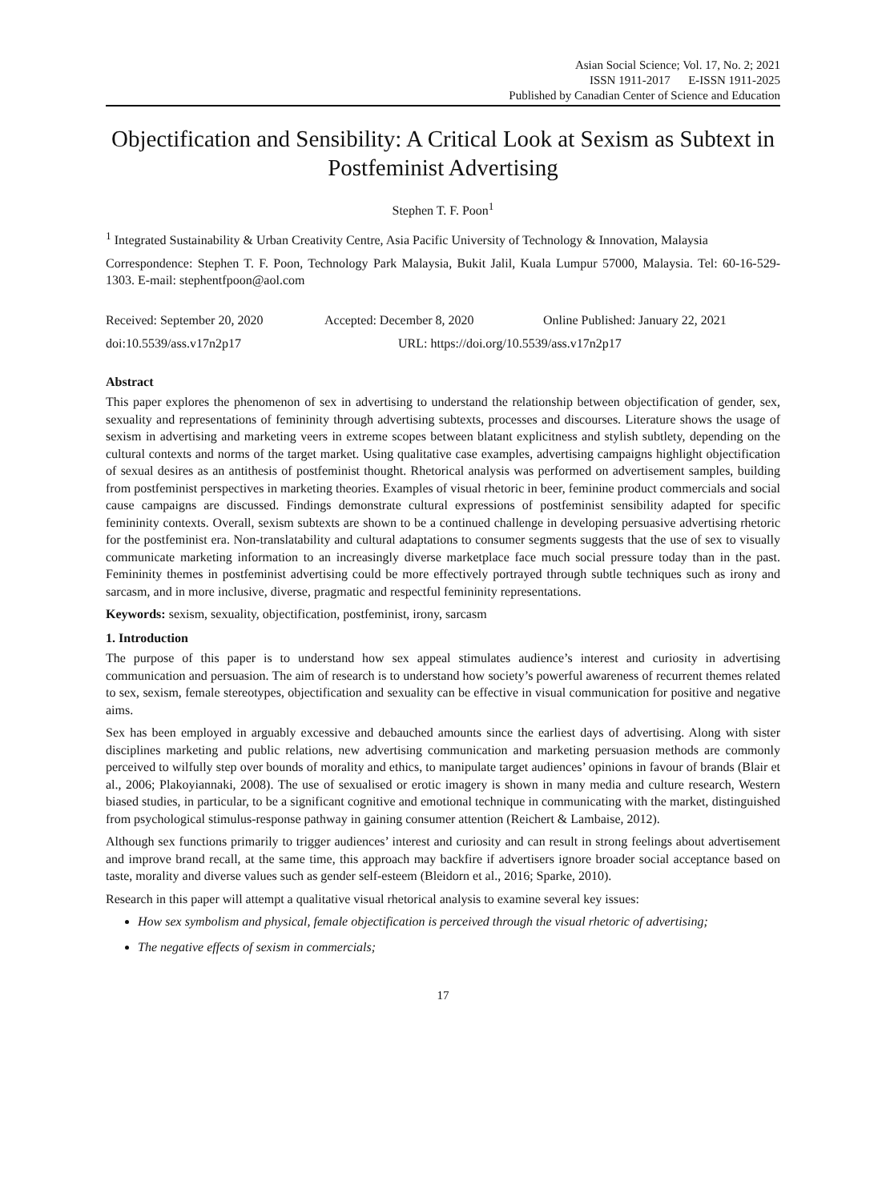Asian Social Science; Vol. 17, No. 2; 2021
ISSN 1911-2017 E-ISSN 1911-2025
Published by Canadian Center of Science and Education
Objectification and Sensibility: A Critical Look at Sexism as Subtext in Postfeminist Advertising
Stephen T. F. Poon<sup>1</sup>
<sup>1</sup> Integrated Sustainability & Urban Creativity Centre, Asia Pacific University of Technology & Innovation, Malaysia
Correspondence: Stephen T. F. Poon, Technology Park Malaysia, Bukit Jalil, Kuala Lumpur 57000, Malaysia. Tel: 60-16-529-1303. E-mail: stephentfpoon@aol.com
Received: September 20, 2020 Accepted: December 8, 2020 Online Published: January 22, 2021
doi:10.5539/ass.v17n2p17 URL: https://doi.org/10.5539/ass.v17n2p17
Abstract
This paper explores the phenomenon of sex in advertising to understand the relationship between objectification of gender, sex, sexuality and representations of femininity through advertising subtexts, processes and discourses. Literature shows the usage of sexism in advertising and marketing veers in extreme scopes between blatant explicitness and stylish subtlety, depending on the cultural contexts and norms of the target market. Using qualitative case examples, advertising campaigns highlight objectification of sexual desires as an antithesis of postfeminist thought. Rhetorical analysis was performed on advertisement samples, building from postfeminist perspectives in marketing theories. Examples of visual rhetoric in beer, feminine product commercials and social cause campaigns are discussed. Findings demonstrate cultural expressions of postfeminist sensibility adapted for specific femininity contexts. Overall, sexism subtexts are shown to be a continued challenge in developing persuasive advertising rhetoric for the postfeminist era. Non-translatability and cultural adaptations to consumer segments suggests that the use of sex to visually communicate marketing information to an increasingly diverse marketplace face much social pressure today than in the past. Femininity themes in postfeminist advertising could be more effectively portrayed through subtle techniques such as irony and sarcasm, and in more inclusive, diverse, pragmatic and respectful femininity representations.
Keywords: sexism, sexuality, objectification, postfeminist, irony, sarcasm
1. Introduction
The purpose of this paper is to understand how sex appeal stimulates audience’s interest and curiosity in advertising communication and persuasion. The aim of research is to understand how society’s powerful awareness of recurrent themes related to sex, sexism, female stereotypes, objectification and sexuality can be effective in visual communication for positive and negative aims.
Sex has been employed in arguably excessive and debauched amounts since the earliest days of advertising. Along with sister disciplines marketing and public relations, new advertising communication and marketing persuasion methods are commonly perceived to wilfully step over bounds of morality and ethics, to manipulate target audiences’ opinions in favour of brands (Blair et al., 2006; Plakoyiannaki, 2008). The use of sexualised or erotic imagery is shown in many media and culture research, Western biased studies, in particular, to be a significant cognitive and emotional technique in communicating with the market, distinguished from psychological stimulus-response pathway in gaining consumer attention (Reichert & Lambaise, 2012).
Although sex functions primarily to trigger audiences’ interest and curiosity and can result in strong feelings about advertisement and improve brand recall, at the same time, this approach may backfire if advertisers ignore broader social acceptance based on taste, morality and diverse values such as gender self-esteem (Bleidorn et al., 2016; Sparke, 2010).
Research in this paper will attempt a qualitative visual rhetorical analysis to examine several key issues:
How sex symbolism and physical, female objectification is perceived through the visual rhetoric of advertising;
The negative effects of sexism in commercials;
17